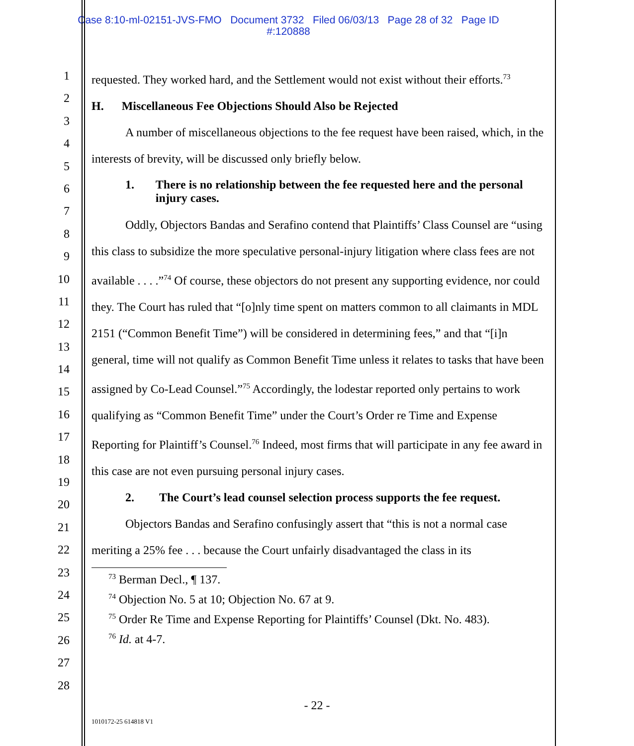Case 8:10-ml-02151-JVS-FMO Document 3732 Filed 06/03/13 Page 28 of 32 Page ID
#:120888
1
2
3
4
5
6
7
8
9
10
11
12
13
14
15
16
17
18
19
20
21
22
23
24
25
26
27
28
requested. They worked hard, and the Settlement would not exist without their efforts.<sup>73</sup>
H. Miscellaneous Fee Objections Should Also be Rejected
A number of miscellaneous objections to the fee request have been raised, which, in the interests of brevity, will be discussed only briefly below.
1. There is no relationship between the fee requested here and the personal injury cases.
Oddly, Objectors Bandas and Serafino contend that Plaintiffs’ Class Counsel are “using this class to subsidize the more speculative personal-injury litigation where class fees are not available . . . .”<sup>74</sup> Of course, these objectors do not present any supporting evidence, nor could they. The Court has ruled that “[o]nly time spent on matters common to all claimants in MDL 2151 (“Common Benefit Time”) will be considered in determining fees,” and that “[i]n general, time will not qualify as Common Benefit Time unless it relates to tasks that have been assigned by Co-Lead Counsel.”<sup>75</sup> Accordingly, the lodestar reported only pertains to work qualifying as “Common Benefit Time” under the Court’s Order re Time and Expense Reporting for Plaintiff’s Counsel.<sup>76</sup> Indeed, most firms that will participate in any fee award in this case are not even pursuing personal injury cases.
2. The Court’s lead counsel selection process supports the fee request.
Objectors Bandas and Serafino confusingly assert that “this is not a normal case meriting a 25% fee . . . because the Court unfairly disadvantaged the class in its
<sup>73</sup> Berman Decl., ¶ 137.
<sup>74</sup> Objection No. 5 at 10; Objection No. 67 at 9.
<sup>75</sup> Order Re Time and Expense Reporting for Plaintiffs’ Counsel (Dkt. No. 483).
<sup>76</sup> Id. at 4-7.
- 22 -
1010172-25 614818 V1